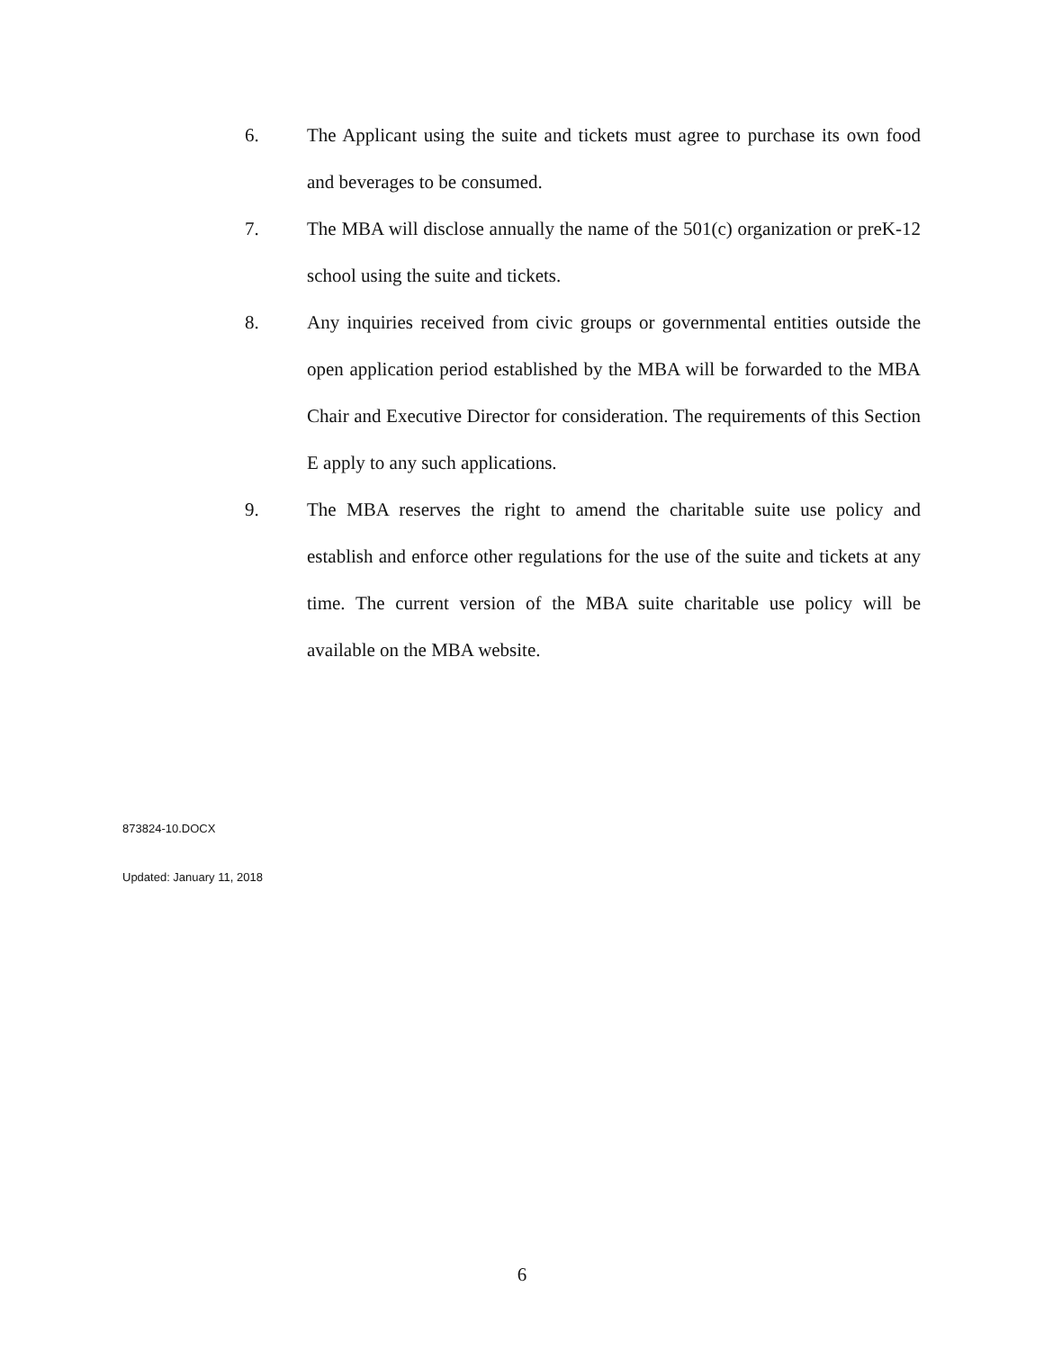6. The Applicant using the suite and tickets must agree to purchase its own food and beverages to be consumed.
7. The MBA will disclose annually the name of the 501(c) organization or preK-12 school using the suite and tickets.
8. Any inquiries received from civic groups or governmental entities outside the open application period established by the MBA will be forwarded to the MBA Chair and Executive Director for consideration. The requirements of this Section E apply to any such applications.
9. The MBA reserves the right to amend the charitable suite use policy and establish and enforce other regulations for the use of the suite and tickets at any time. The current version of the MBA suite charitable use policy will be available on the MBA website.
873824-10.DOCX
Updated: January 11, 2018
6